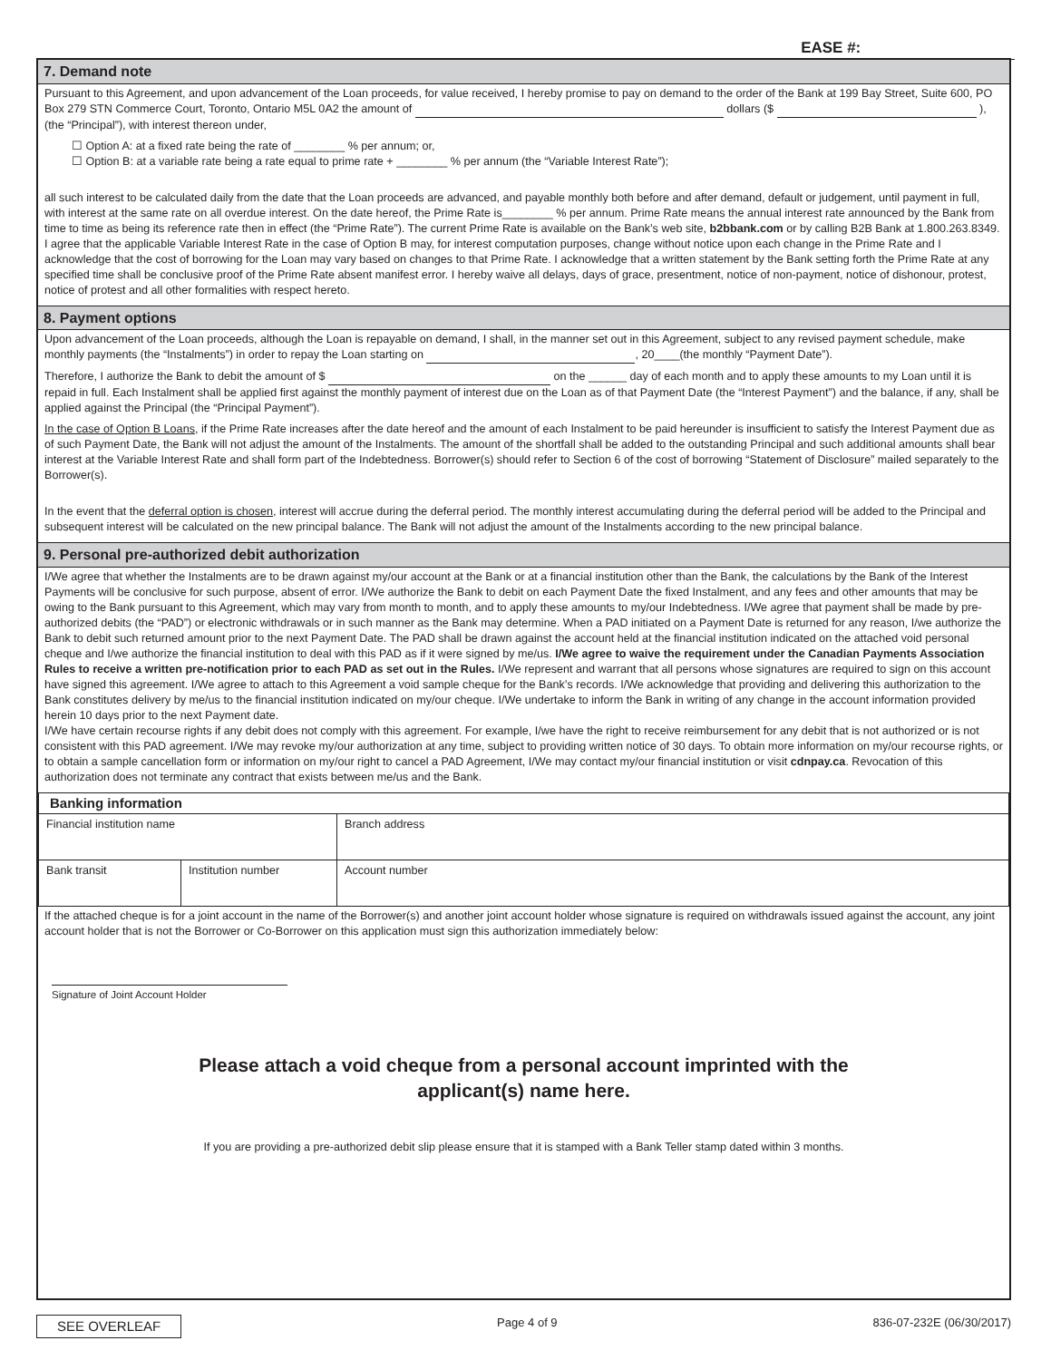EASE #:
7. Demand note
Pursuant to this Agreement, and upon advancement of the Loan proceeds, for value received, I hereby promise to pay on demand to the order of the Bank at 199 Bay Street, Suite 600, PO Box 279 STN Commerce Court, Toronto, Ontario M5L 0A2 the amount of dollars ($ ), (the “Principal”), with interest thereon under,
☐ Option A: at a fixed rate being the rate of ________ % per annum; or,
☐ Option B: at a variable rate being a rate equal to prime rate + ________ % per annum (the “Variable Interest Rate”);
all such interest to be calculated daily from the date that the Loan proceeds are advanced, and payable monthly both before and after demand, default or judgement, until payment in full, with interest at the same rate on all overdue interest. On the date hereof, the Prime Rate is________ % per annum. Prime Rate means the annual interest rate announced by the Bank from time to time as being its reference rate then in effect (the “Prime Rate”). The current Prime Rate is available on the Bank’s web site, b2bbank.com or by calling B2B Bank at 1.800.263.8349.
I agree that the applicable Variable Interest Rate in the case of Option B may, for interest computation purposes, change without notice upon each change in the Prime Rate and I acknowledge that the cost of borrowing for the Loan may vary based on changes to that Prime Rate. I acknowledge that a written statement by the Bank setting forth the Prime Rate at any specified time shall be conclusive proof of the Prime Rate absent manifest error. I hereby waive all delays, days of grace, presentment, notice of non-payment, notice of dishonour, protest, notice of protest and all other formalities with respect hereto.
8. Payment options
Upon advancement of the Loan proceeds, although the Loan is repayable on demand, I shall, in the manner set out in this Agreement, subject to any revised payment schedule, make monthly payments (the “Instalments”) in order to repay the Loan starting on , 20____(the monthly “Payment Date”).
Therefore, I authorize the Bank to debit the amount of $ on the ______ day of each month and to apply these amounts to my Loan until it is repaid in full. Each Instalment shall be applied first against the monthly payment of interest due on the Loan as of that Payment Date (the “Interest Payment”) and the balance, if any, shall be applied against the Principal (the “Principal Payment”).
In the case of Option B Loans, if the Prime Rate increases after the date hereof and the amount of each Instalment to be paid hereunder is insufficient to satisfy the Interest Payment due as of such Payment Date, the Bank will not adjust the amount of the Instalments. The amount of the shortfall shall be added to the outstanding Principal and such additional amounts shall bear interest at the Variable Interest Rate and shall form part of the Indebtedness. Borrower(s) should refer to Section 6 of the cost of borrowing “Statement of Disclosure” mailed separately to the Borrower(s).
In the event that the deferral option is chosen, interest will accrue during the deferral period. The monthly interest accumulating during the deferral period will be added to the Principal and subsequent interest will be calculated on the new principal balance. The Bank will not adjust the amount of the Instalments according to the new principal balance.
9. Personal pre-authorized debit authorization
I/We agree that whether the Instalments are to be drawn against my/our account at the Bank or at a financial institution other than the Bank, the calculations by the Bank of the Interest Payments will be conclusive for such purpose, absent of error. I/We authorize the Bank to debit on each Payment Date the fixed Instalment, and any fees and other amounts that may be owing to the Bank pursuant to this Agreement, which may vary from month to month, and to apply these amounts to my/our Indebtedness. I/We agree that payment shall be made by pre-authorized debits (the “PAD”) or electronic withdrawals or in such manner as the Bank may determine. When a PAD initiated on a Payment Date is returned for any reason, I/we authorize the Bank to debit such returned amount prior to the next Payment Date. The PAD shall be drawn against the account held at the financial institution indicated on the attached void personal cheque and I/we authorize the financial institution to deal with this PAD as if it were signed by me/us. I/We agree to waive the requirement under the Canadian Payments Association Rules to receive a written pre-notification prior to each PAD as set out in the Rules. I/We represent and warrant that all persons whose signatures are required to sign on this account have signed this agreement. I/We agree to attach to this Agreement a void sample cheque for the Bank’s records. I/We acknowledge that providing and delivering this authorization to the Bank constitutes delivery by me/us to the financial institution indicated on my/our cheque. I/We undertake to inform the Bank in writing of any change in the account information provided herein 10 days prior to the next Payment date.
I/We have certain recourse rights if any debit does not comply with this agreement. For example, I/we have the right to receive reimbursement for any debit that is not authorized or is not consistent with this PAD agreement. I/We may revoke my/our authorization at any time, subject to providing written notice of 30 days. To obtain more information on my/our recourse rights, or to obtain a sample cancellation form or information on my/our right to cancel a PAD Agreement, I/We may contact my/our financial institution or visit cdnpay.ca. Revocation of this authorization does not terminate any contract that exists between me/us and the Bank.
| Banking information | | |
| --- | --- | --- |
| Financial institution name | | Branch address |
| Bank transit | Institution number | Account number |
If the attached cheque is for a joint account in the name of the Borrower(s) and another joint account holder whose signature is required on withdrawals issued against the account, any joint account holder that is not the Borrower or Co-Borrower on this application must sign this authorization immediately below:
Signature of Joint Account Holder
Please attach a void cheque from a personal account imprinted with the
applicant(s) name here.
If you are providing a pre-authorized debit slip please ensure that it is stamped with a Bank Teller stamp dated within 3 months.
SEE OVERLEAF Page 4 of 9 836-07-232E (06/30/2017)